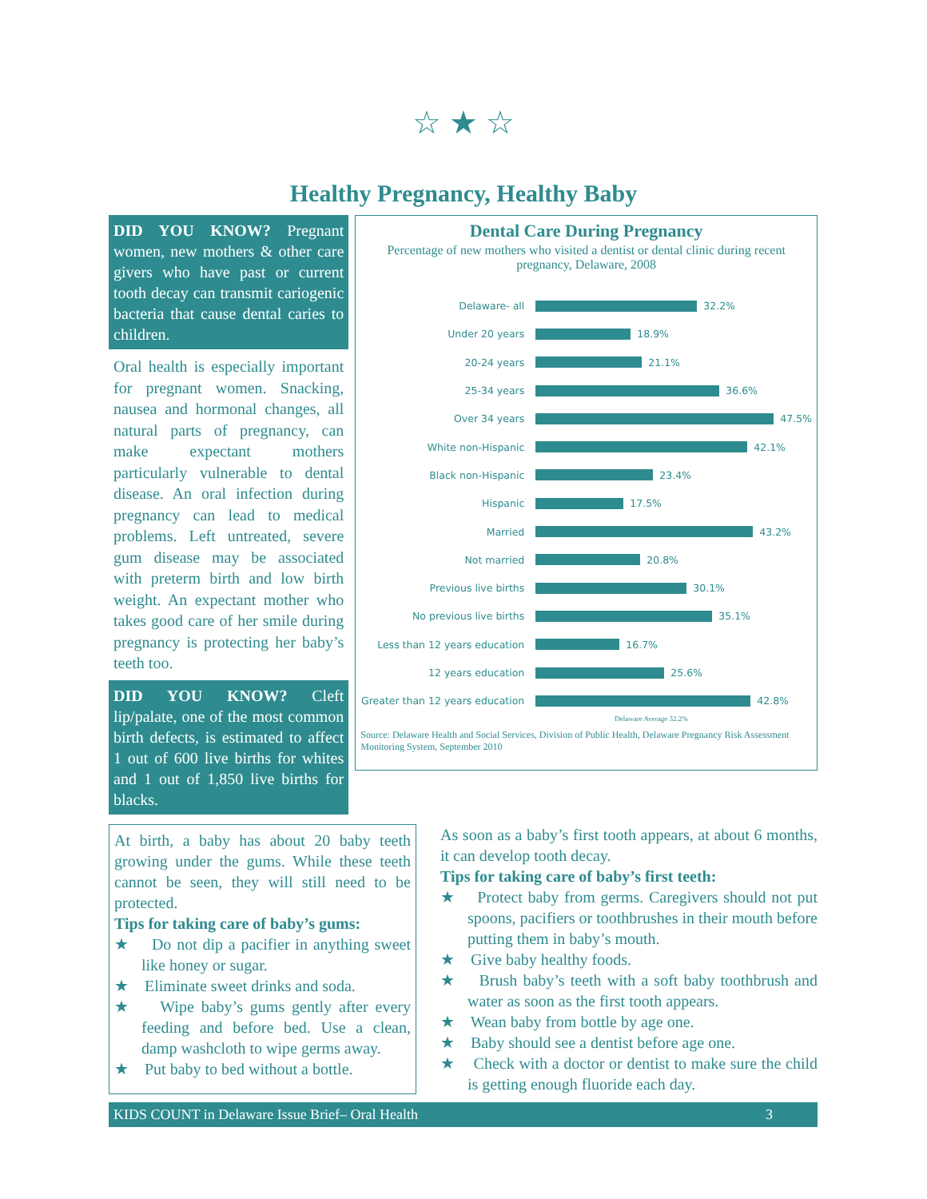☆ ★ ☆
Healthy Pregnancy, Healthy Baby
DID YOU KNOW? Pregnant women, new mothers & other care givers who have past or current tooth decay can transmit cariogenic bacteria that cause dental caries to children.
Oral health is especially important for pregnant women. Snacking, nausea and hormonal changes, all natural parts of pregnancy, can make expectant mothers particularly vulnerable to dental disease. An oral infection during pregnancy can lead to medical problems. Left untreated, severe gum disease may be associated with preterm birth and low birth weight. An expectant mother who takes good care of her smile during pregnancy is protecting her baby’s teeth too.
DID YOU KNOW? Cleft lip/palate, one of the most common birth defects, is estimated to affect 1 out of 600 live births for whites and 1 out of 1,850 live births for blacks.
Dental Care During Pregnancy
Percentage of new mothers who visited a dentist or dental clinic during recent pregnancy, Delaware, 2008
Delaware- all 32.2%
Under 20 years 18.9%
20-24 years 21.1%
25-34 years 36.6%
Over 34 years 47.5%
White non-Hispanic 42.1%
Black non-Hispanic 23.4%
Hispanic 17.5%
Married 43.2%
Not married 20.8%
Previous live births 30.1%
No previous live births 35.1%
Less than 12 years education 16.7%
12 years education 25.6%
Greater than 12 years education 42.8%
Delaware Average 32.2%
Source: Delaware Health and Social Services, Division of Public Health, Delaware Pregnancy Risk Assessment Monitoring System, September 2010
At birth, a baby has about 20 baby teeth growing under the gums. While these teeth cannot be seen, they will still need to be protected.
Tips for taking care of baby’s gums:
★ Do not dip a pacifier in anything sweet like honey or sugar.
★ Eliminate sweet drinks and soda.
★ Wipe baby’s gums gently after every feeding and before bed. Use a clean, damp washcloth to wipe germs away.
★ Put baby to bed without a bottle.
As soon as a baby’s first tooth appears, at about 6 months, it can develop tooth decay.
Tips for taking care of baby’s first teeth:
★ Protect baby from germs. Caregivers should not put spoons, pacifiers or toothbrushes in their mouth before putting them in baby’s mouth.
★ Give baby healthy foods.
★ Brush baby’s teeth with a soft baby toothbrush and water as soon as the first tooth appears.
★ Wean baby from bottle by age one.
★ Baby should see a dentist before age one.
★ Check with a doctor or dentist to make sure the child is getting enough fluoride each day.
KIDS COUNT in Delaware Issue Brief– Oral Health 3